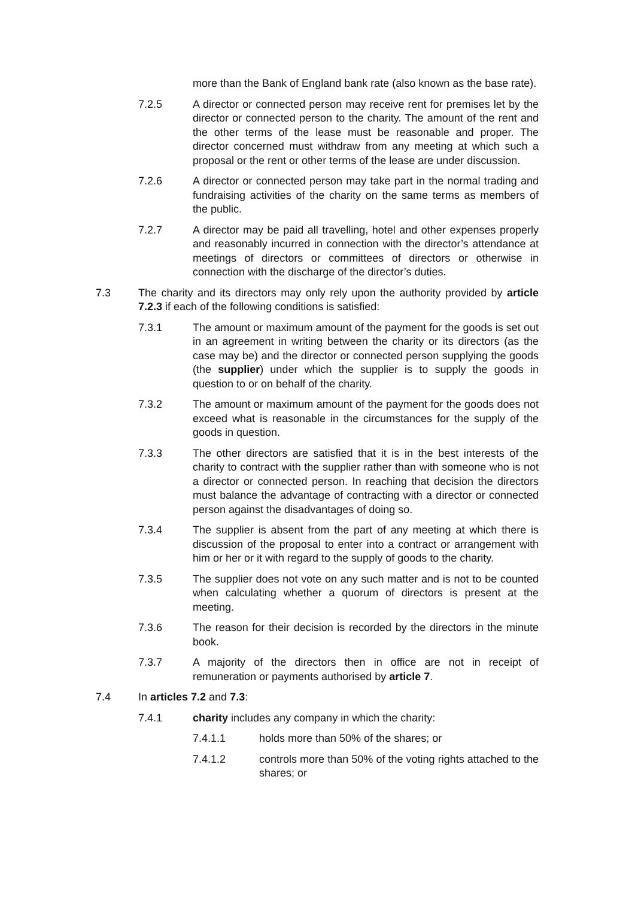more than the Bank of England bank rate (also known as the base rate).
7.2.5 A director or connected person may receive rent for premises let by the director or connected person to the charity. The amount of the rent and the other terms of the lease must be reasonable and proper. The director concerned must withdraw from any meeting at which such a proposal or the rent or other terms of the lease are under discussion.
7.2.6 A director or connected person may take part in the normal trading and fundraising activities of the charity on the same terms as members of the public.
7.2.7 A director may be paid all travelling, hotel and other expenses properly and reasonably incurred in connection with the director’s attendance at meetings of directors or committees of directors or otherwise in connection with the discharge of the director’s duties.
7.3 The charity and its directors may only rely upon the authority provided by article 7.2.3 if each of the following conditions is satisfied:
7.3.1 The amount or maximum amount of the payment for the goods is set out in an agreement in writing between the charity or its directors (as the case may be) and the director or connected person supplying the goods (the supplier) under which the supplier is to supply the goods in question to or on behalf of the charity.
7.3.2 The amount or maximum amount of the payment for the goods does not exceed what is reasonable in the circumstances for the supply of the goods in question.
7.3.3 The other directors are satisfied that it is in the best interests of the charity to contract with the supplier rather than with someone who is not a director or connected person. In reaching that decision the directors must balance the advantage of contracting with a director or connected person against the disadvantages of doing so.
7.3.4 The supplier is absent from the part of any meeting at which there is discussion of the proposal to enter into a contract or arrangement with him or her or it with regard to the supply of goods to the charity.
7.3.5 The supplier does not vote on any such matter and is not to be counted when calculating whether a quorum of directors is present at the meeting.
7.3.6 The reason for their decision is recorded by the directors in the minute book.
7.3.7 A majority of the directors then in office are not in receipt of remuneration or payments authorised by article 7.
7.4 In articles 7.2 and 7.3:
7.4.1 charity includes any company in which the charity:
7.4.1.1 holds more than 50% of the shares; or
7.4.1.2 controls more than 50% of the voting rights attached to the shares; or